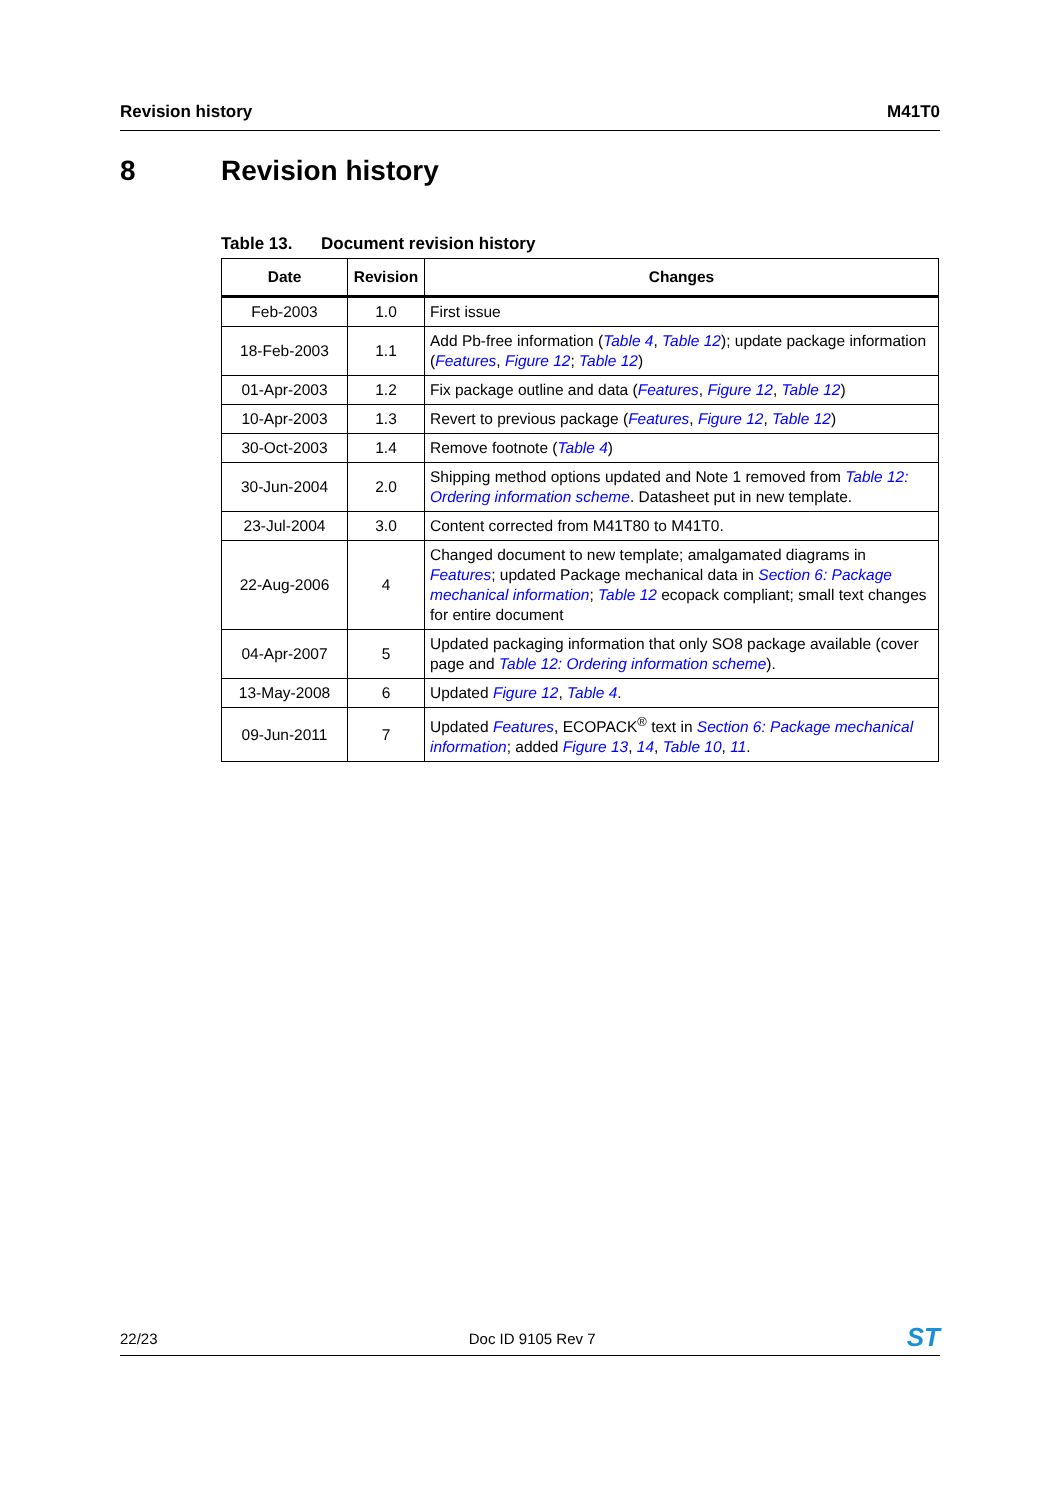Revision history M41T0
8 Revision history
Table 13. Document revision history
| Date | Revision | Changes |
| --- | --- | --- |
| Feb-2003 | 1.0 | First issue |
| 18-Feb-2003 | 1.1 | Add Pb-free information ( Table 4 , Table 12 ); update package information ( Features , Figure 12 ; Table 12 ) |
| 01-Apr-2003 | 1.2 | Fix package outline and data ( Features , Figure 12 , Table 12 ) |
| 10-Apr-2003 | 1.3 | Revert to previous package ( Features , Figure 12 , Table 12 ) |
| 30-Oct-2003 | 1.4 | Remove footnote ( Table 4 ) |
| 30-Jun-2004 | 2.0 | Shipping method options updated and Note 1 removed from Table 12: Ordering information scheme . Datasheet put in new template. |
| 23-Jul-2004 | 3.0 | Content corrected from M41T80 to M41T0. |
| 22-Aug-2006 | 4 | Changed document to new template; amalgamated diagrams in Features ; updated Package mechanical data in Section 6: Package mechanical information ; Table 12 ecopack compliant; small text changes for entire document |
| 04-Apr-2007 | 5 | Updated packaging information that only SO8 package available (cover page and Table 12: Ordering information scheme ). |
| 13-May-2008 | 6 | Updated Figure 12 , Table 4 . |
| 09-Jun-2011 | 7 | Updated Features , ECOPACK<sup>®</sup> text in Section 6: Package mechanical information ; added Figure 13 , 14 , Table 10 , 11 . |
22/23 Doc ID 9105 Rev 7
ST